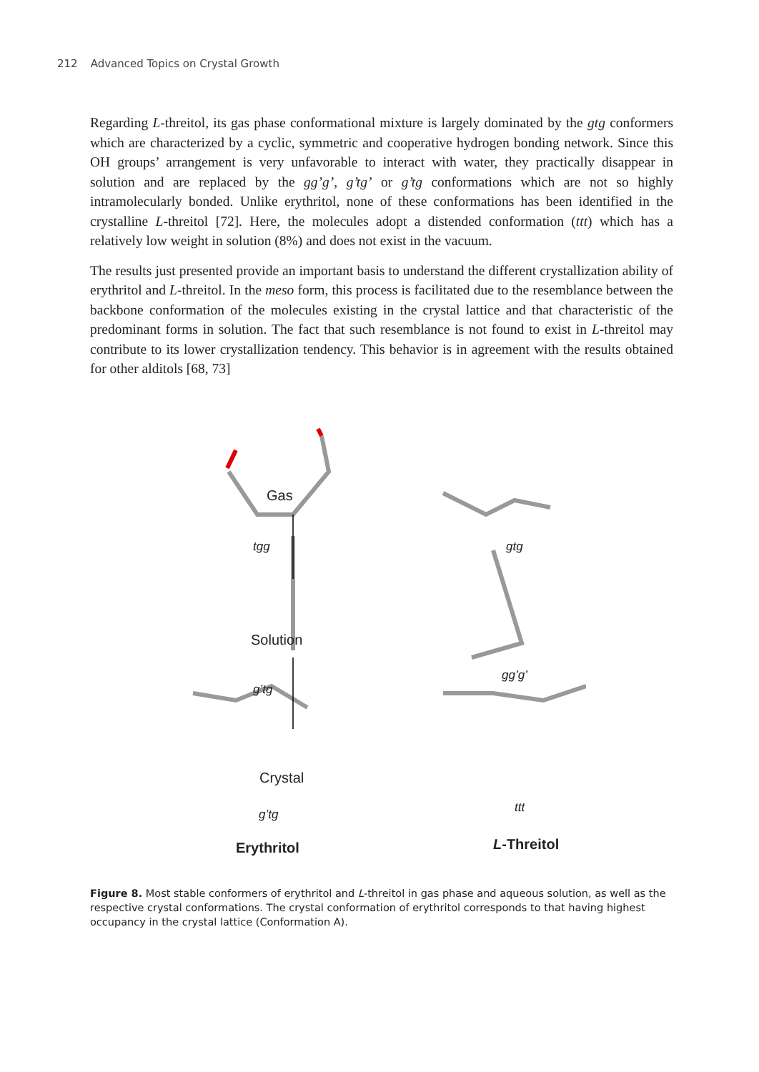212 Advanced Topics on Crystal Growth
Regarding L-threitol, its gas phase conformational mixture is largely dominated by the gtg conformers which are characterized by a cyclic, symmetric and cooperative hydrogen bonding network. Since this OH groups’ arrangement is very unfavorable to interact with water, they practically disappear in solution and are replaced by the gg’g’, g’tg’ or g’tg conformations which are not so highly intramolecularly bonded. Unlike erythritol, none of these conformations has been identified in the crystalline L-threitol [72]. Here, the molecules adopt a distended conformation (ttt) which has a relatively low weight in solution (8%) and does not exist in the vacuum.
The results just presented provide an important basis to understand the different crystallization ability of erythritol and L-threitol. In the meso form, this process is facilitated due to the resemblance between the backbone conformation of the molecules existing in the crystal lattice and that characteristic of the predominant forms in solution. The fact that such resemblance is not found to exist in L-threitol may contribute to its lower crystallization tendency. This behavior is in agreement with the results obtained for other alditols [68, 73]
Gas
Solution
Crystal
tgg gtg
g’tg
gg’g’
g’tg ttt
Erythritol L-Threitol
Figure 8. Most stable conformers of erythritol and L-threitol in gas phase and aqueous solution, as well as the respective crystal conformations. The crystal conformation of erythritol corresponds to that having highest occupancy in the crystal lattice (Conformation A).